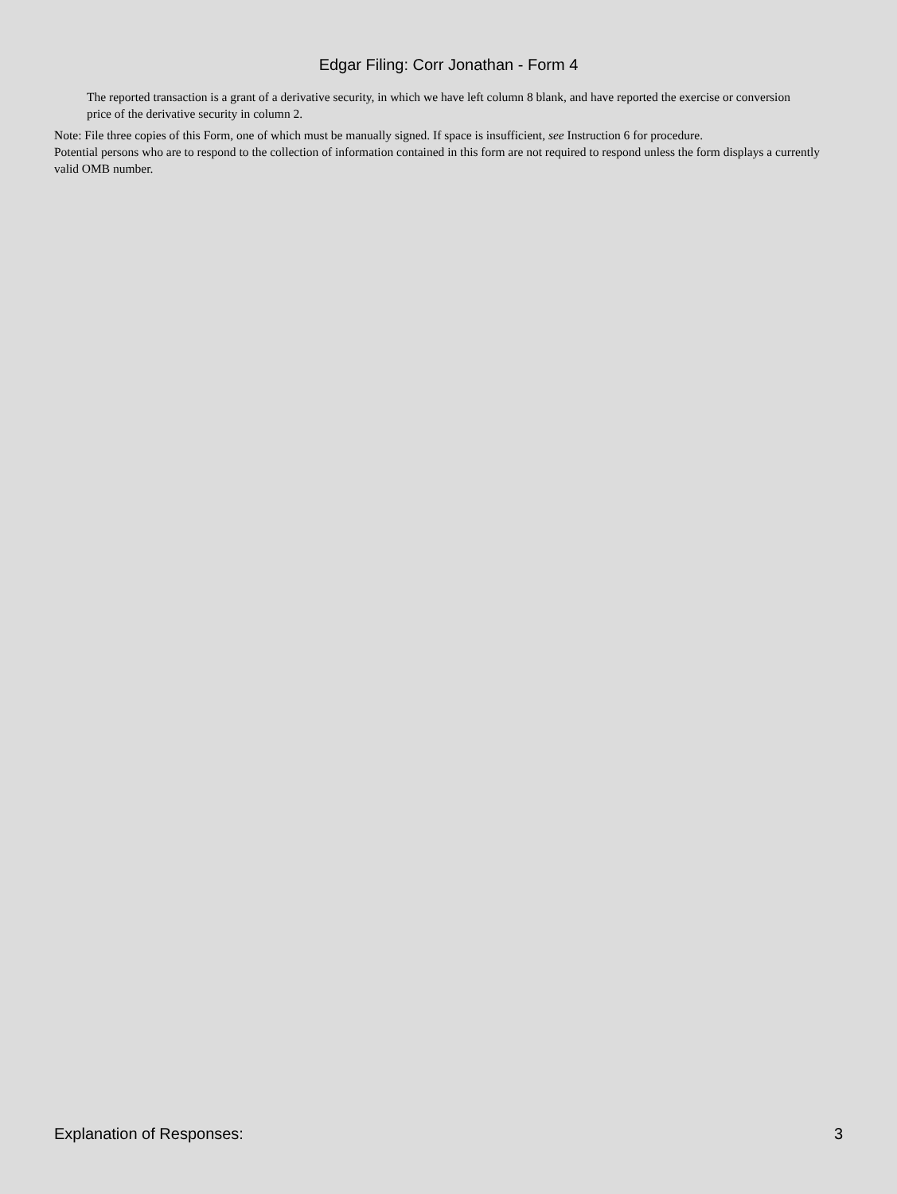Edgar Filing: Corr Jonathan - Form 4
The reported transaction is a grant of a derivative security, in which we have left column 8 blank, and have reported the exercise or conversion price of the derivative security in column 2.
Note: File three copies of this Form, one of which must be manually signed. If space is insufficient, see Instruction 6 for procedure.
Potential persons who are to respond to the collection of information contained in this form are not required to respond unless the form displays a currently valid OMB number.
Explanation of Responses: 3